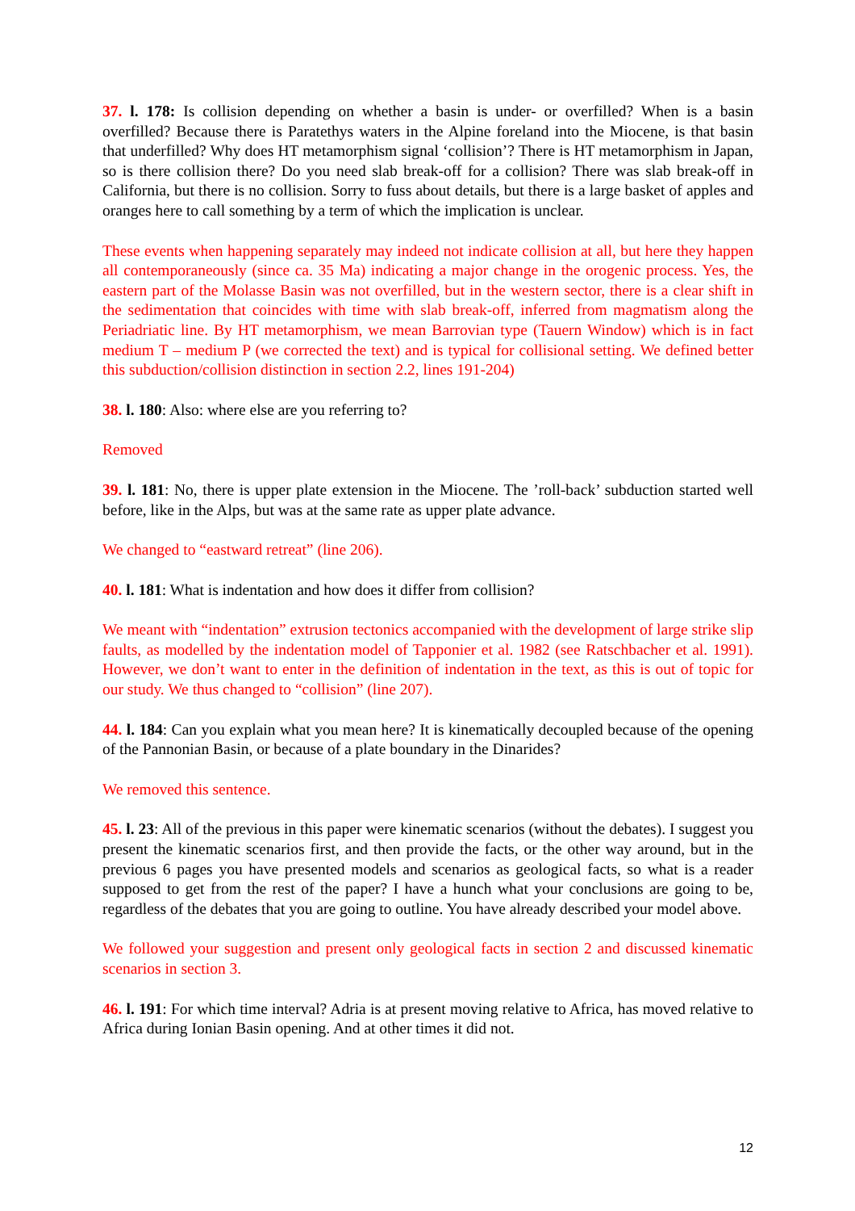37. l. 178: Is collision depending on whether a basin is under- or overfilled? When is a basin overfilled? Because there is Paratethys waters in the Alpine foreland into the Miocene, is that basin that underfilled? Why does HT metamorphism signal ‘collision’? There is HT metamorphism in Japan, so is there collision there? Do you need slab break-off for a collision? There was slab break-off in California, but there is no collision. Sorry to fuss about details, but there is a large basket of apples and oranges here to call something by a term of which the implication is unclear.
These events when happening separately may indeed not indicate collision at all, but here they happen all contemporaneously (since ca. 35 Ma) indicating a major change in the orogenic process. Yes, the eastern part of the Molasse Basin was not overfilled, but in the western sector, there is a clear shift in the sedimentation that coincides with time with slab break-off, inferred from magmatism along the Periadriatic line. By HT metamorphism, we mean Barrovian type (Tauern Window) which is in fact medium T – medium P (we corrected the text) and is typical for collisional setting. We defined better this subduction/collision distinction in section 2.2, lines 191-204)
38. l. 180: Also: where else are you referring to?
Removed
39. l. 181: No, there is upper plate extension in the Miocene. The ’roll-back’ subduction started well before, like in the Alps, but was at the same rate as upper plate advance.
We changed to “eastward retreat” (line 206).
40. l. 181: What is indentation and how does it differ from collision?
We meant with “indentation” extrusion tectonics accompanied with the development of large strike slip faults, as modelled by the indentation model of Tapponier et al. 1982 (see Ratschbacher et al. 1991). However, we don’t want to enter in the definition of indentation in the text, as this is out of topic for our study. We thus changed to “collision” (line 207).
44. l. 184: Can you explain what you mean here? It is kinematically decoupled because of the opening of the Pannonian Basin, or because of a plate boundary in the Dinarides?
We removed this sentence.
45. l. 23: All of the previous in this paper were kinematic scenarios (without the debates). I suggest you present the kinematic scenarios first, and then provide the facts, or the other way around, but in the previous 6 pages you have presented models and scenarios as geological facts, so what is a reader supposed to get from the rest of the paper? I have a hunch what your conclusions are going to be, regardless of the debates that you are going to outline. You have already described your model above.
We followed your suggestion and present only geological facts in section 2 and discussed kinematic scenarios in section 3.
46. l. 191: For which time interval? Adria is at present moving relative to Africa, has moved relative to Africa during Ionian Basin opening. And at other times it did not.
12